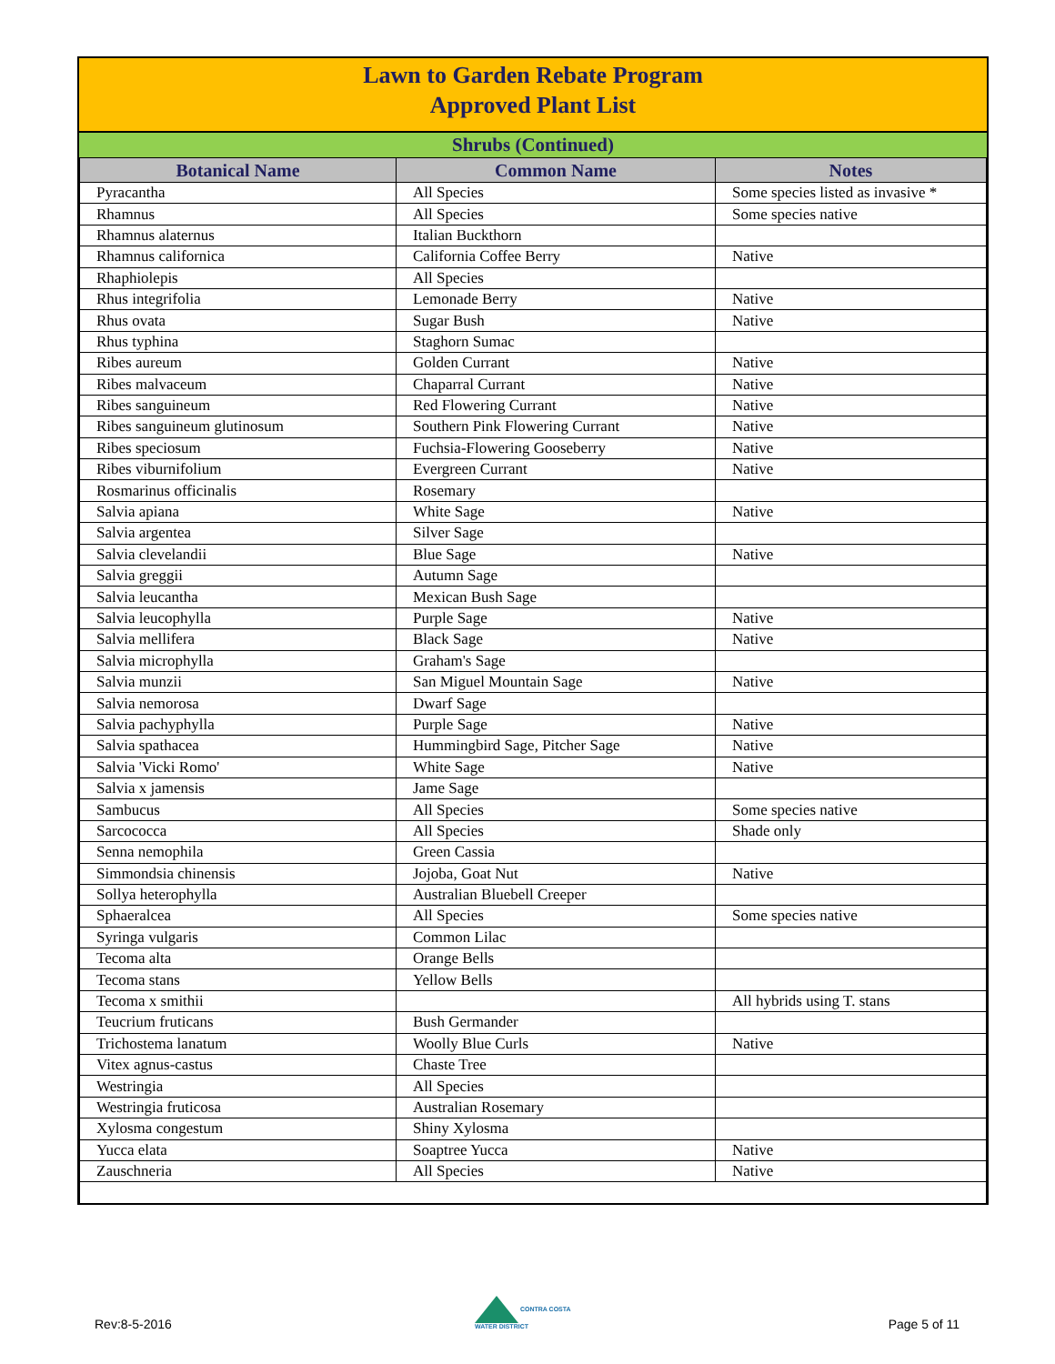Lawn to Garden Rebate Program
Approved Plant List
Shrubs (Continued)
| Botanical Name | Common Name | Notes |
| --- | --- | --- |
| Pyracantha | All Species | Some species listed as invasive * |
| Rhamnus | All Species | Some species native |
| Rhamnus alaternus | Italian Buckthorn | |
| Rhamnus californica | California Coffee Berry | Native |
| Rhaphiolepis | All Species | |
| Rhus integrifolia | Lemonade Berry | Native |
| Rhus ovata | Sugar Bush | Native |
| Rhus typhina | Staghorn Sumac | |
| Ribes aureum | Golden Currant | Native |
| Ribes malvaceum | Chaparral Currant | Native |
| Ribes sanguineum | Red Flowering Currant | Native |
| Ribes sanguineum glutinosum | Southern Pink Flowering Currant | Native |
| Ribes speciosum | Fuchsia-Flowering Gooseberry | Native |
| Ribes viburnifolium | Evergreen Currant | Native |
| Rosmarinus officinalis | Rosemary | |
| Salvia apiana | White Sage | Native |
| Salvia argentea | Silver Sage | |
| Salvia clevelandii | Blue Sage | Native |
| Salvia greggii | Autumn Sage | |
| Salvia leucantha | Mexican Bush Sage | |
| Salvia leucophylla | Purple Sage | Native |
| Salvia mellifera | Black Sage | Native |
| Salvia microphylla | Graham's Sage | |
| Salvia munzii | San Miguel Mountain Sage | Native |
| Salvia nemorosa | Dwarf Sage | |
| Salvia pachyphylla | Purple Sage | Native |
| Salvia spathacea | Hummingbird Sage, Pitcher Sage | Native |
| Salvia 'Vicki Romo' | White Sage | Native |
| Salvia x jamensis | Jame Sage | |
| Sambucus | All Species | Some species native |
| Sarcococca | All Species | Shade only |
| Senna nemophila | Green Cassia | |
| Simmondsia chinensis | Jojoba, Goat Nut | Native |
| Sollya heterophylla | Australian Bluebell Creeper | |
| Sphaeralcea | All Species | Some species native |
| Syringa vulgaris | Common Lilac | |
| Tecoma alta | Orange Bells | |
| Tecoma stans | Yellow Bells | |
| Tecoma x smithii | | All hybrids using T. stans |
| Teucrium fruticans | Bush Germander | |
| Trichostema lanatum | Woolly Blue Curls | Native |
| Vitex agnus-castus | Chaste Tree | |
| Westringia | All Species | |
| Westringia fruticosa | Australian Rosemary | |
| Xylosma congestum | Shiny Xylosma | |
| Yucca elata | Soaptree Yucca | Native |
| Zauschneria | All Species | Native |
Rev:8-5-2016
CONTRA COSTA
WATER DISTRICT
Page 5 of 11